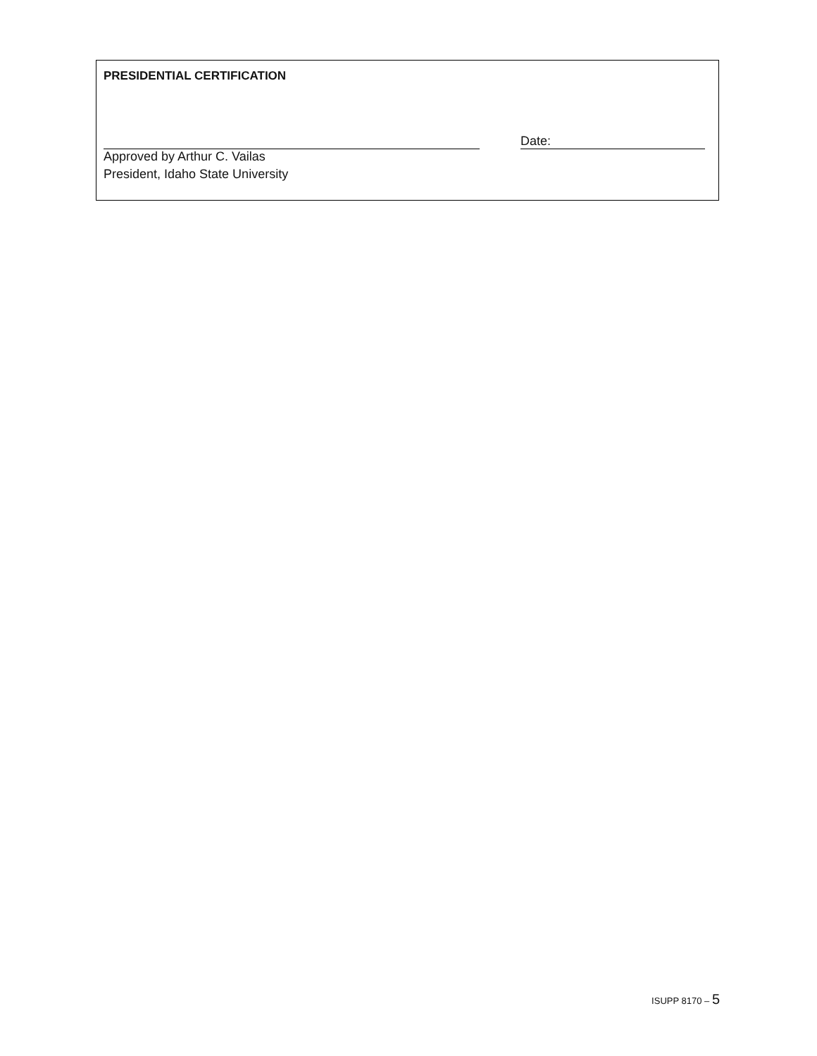PRESIDENTIAL CERTIFICATION
Date:
Approved by Arthur C. Vailas
President, Idaho State University
ISUPP 8170 – 5